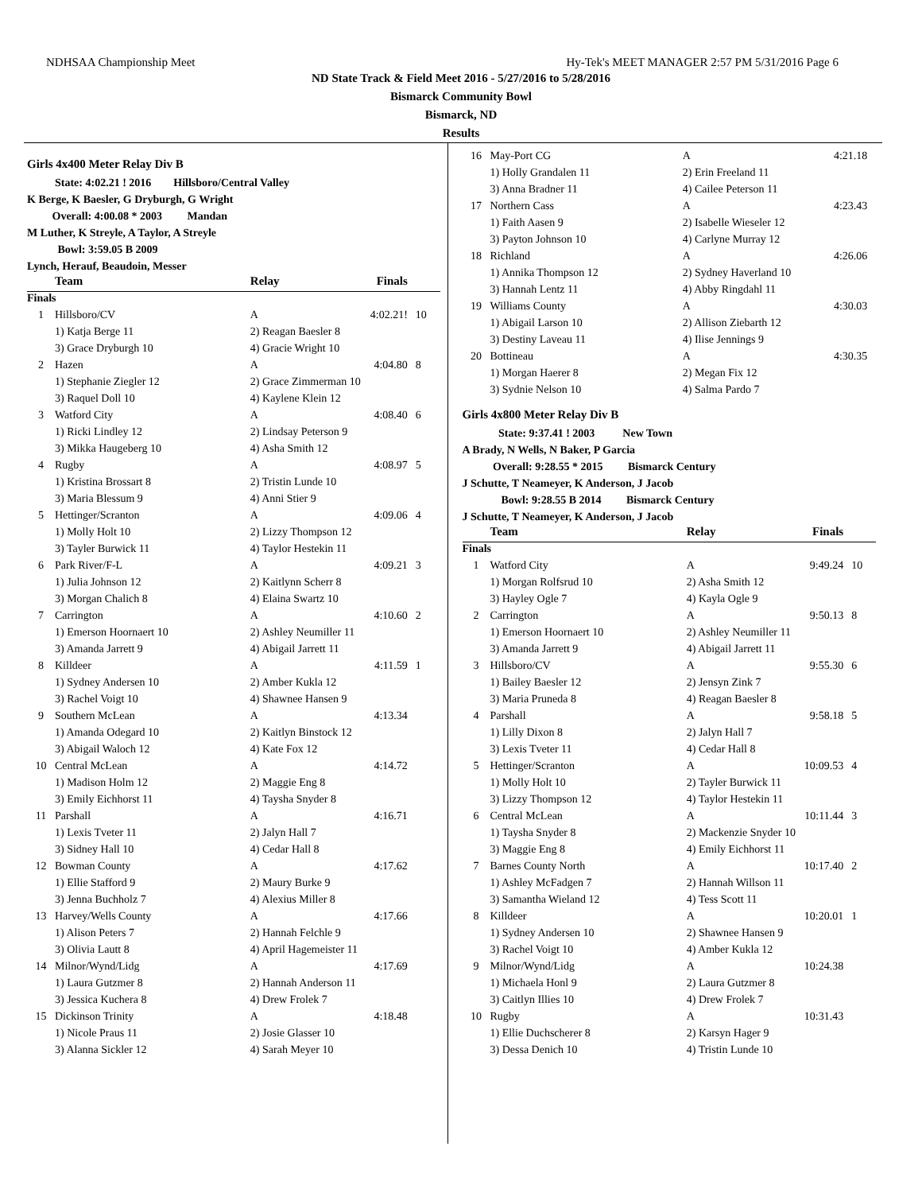NDHSAA Championship Meet Hy-Tek's MEET MANAGER 2:57 PM 5/31/2016 Page 6
ND State Track & Field Meet 2016 - 5/27/2016 to 5/28/2016
Bismarck Community Bowl
Bismarck, ND
Results
Girls 4x400 Meter Relay Div B
State: 4:02.21 ! 2016 Hillsboro/Central Valley
K Berge, K Baesler, G Dryburgh, G Wright
Overall: 4:00.08 * 2003 Mandan
M Luther, K Streyle, A Taylor, A Streyle
Bowl: 3:59.05 B 2009
Lynch, Herauf, Beaudoin, Messer
| | Team | Relay | Finals | |
| --- | --- | --- | --- | --- |
| Finals | | | | |
| 1 | Hillsboro/CV | A | 4:02.21! | 10 |
| | 1) Katja Berge 11 | 2) Reagan Baesler 8 | | |
| | 3) Grace Dryburgh 10 | 4) Gracie Wright 10 | | |
| 2 | Hazen | A | 4:04.80 | 8 |
| | 1) Stephanie Ziegler 12 | 2) Grace Zimmerman 10 | | |
| | 3) Raquel Doll 10 | 4) Kaylene Klein 12 | | |
| 3 | Watford City | A | 4:08.40 | 6 |
| | 1) Ricki Lindley 12 | 2) Lindsay Peterson 9 | | |
| | 3) Mikka Haugeberg 10 | 4) Asha Smith 12 | | |
| 4 | Rugby | A | 4:08.97 | 5 |
| | 1) Kristina Brossart 8 | 2) Tristin Lunde 10 | | |
| | 3) Maria Blessum 9 | 4) Anni Stier 9 | | |
| 5 | Hettinger/Scranton | A | 4:09.06 | 4 |
| | 1) Molly Holt 10 | 2) Lizzy Thompson 12 | | |
| | 3) Tayler Burwick 11 | 4) Taylor Hestekin 11 | | |
| 6 | Park River/F-L | A | 4:09.21 | 3 |
| | 1) Julia Johnson 12 | 2) Kaitlynn Scherr 8 | | |
| | 3) Morgan Chalich 8 | 4) Elaina Swartz 10 | | |
| 7 | Carrington | A | 4:10.60 | 2 |
| | 1) Emerson Hoornaert 10 | 2) Ashley Neumiller 11 | | |
| | 3) Amanda Jarrett 9 | 4) Abigail Jarrett 11 | | |
| 8 | Killdeer | A | 4:11.59 | 1 |
| | 1) Sydney Andersen 10 | 2) Amber Kukla 12 | | |
| | 3) Rachel Voigt 10 | 4) Shawnee Hansen 9 | | |
| 9 | Southern McLean | A | 4:13.34 | |
| | 1) Amanda Odegard 10 | 2) Kaitlyn Binstock 12 | | |
| | 3) Abigail Waloch 12 | 4) Kate Fox 12 | | |
| 10 | Central McLean | A | 4:14.72 | |
| | 1) Madison Holm 12 | 2) Maggie Eng 8 | | |
| | 3) Emily Eichhorst 11 | 4) Taysha Snyder 8 | | |
| 11 | Parshall | A | 4:16.71 | |
| | 1) Lexis Tveter 11 | 2) Jalyn Hall 7 | | |
| | 3) Sidney Hall 10 | 4) Cedar Hall 8 | | |
| 12 | Bowman County | A | 4:17.62 | |
| | 1) Ellie Stafford 9 | 2) Maury Burke 9 | | |
| | 3) Jenna Buchholz 7 | 4) Alexius Miller 8 | | |
| 13 | Harvey/Wells County | A | 4:17.66 | |
| | 1) Alison Peters 7 | 2) Hannah Felchle 9 | | |
| | 3) Olivia Lautt 8 | 4) April Hagemeister 11 | | |
| 14 | Milnor/Wynd/Lidg | A | 4:17.69 | |
| | 1) Laura Gutzmer 8 | 2) Hannah Anderson 11 | | |
| | 3) Jessica Kuchera 8 | 4) Drew Frolek 7 | | |
| 15 | Dickinson Trinity | A | 4:18.48 | |
| | 1) Nicole Praus 11 | 2) Josie Glasser 10 | | |
| | 3) Alanna Sickler 12 | 4) Sarah Meyer 10 | | |
| 16 | May-Port CG | A | 4:21.18 | |
| | 1) Holly Grandalen 11 | 2) Erin Freeland 11 | | |
| | 3) Anna Bradner 11 | 4) Cailee Peterson 11 | | |
| 17 | Northern Cass | A | 4:23.43 | |
| | 1) Faith Aasen 9 | 2) Isabelle Wieseler 12 | | |
| | 3) Payton Johnson 10 | 4) Carlyne Murray 12 | | |
| 18 | Richland | A | 4:26.06 | |
| | 1) Annika Thompson 12 | 2) Sydney Haverland 10 | | |
| | 3) Hannah Lentz 11 | 4) Abby Ringdahl 11 | | |
| 19 | Williams County | A | 4:30.03 | |
| | 1) Abigail Larson 10 | 2) Allison Ziebarth 12 | | |
| | 3) Destiny Laveau 11 | 4) Ilise Jennings 9 | | |
| 20 | Bottineau | A | 4:30.35 | |
| | 1) Morgan Haerer 8 | 2) Megan Fix 12 | | |
| | 3) Sydnie Nelson 10 | 4) Salma Pardo 7 | | |
Girls 4x800 Meter Relay Div B
State: 9:37.41 ! 2003 New Town
A Brady, N Wells, N Baker, P Garcia
Overall: 9:28.55 * 2015 Bismarck Century
J Schutte, T Neameyer, K Anderson, J Jacob
Bowl: 9:28.55 B 2014 Bismarck Century
J Schutte, T Neameyer, K Anderson, J Jacob
| | Team | Relay | Finals | |
| --- | --- | --- | --- | --- |
| Finals | | | | |
| 1 | Watford City | A | 9:49.24 | 10 |
| | 1) Morgan Rolfsrud 10 | 2) Asha Smith 12 | | |
| | 3) Hayley Ogle 7 | 4) Kayla Ogle 9 | | |
| 2 | Carrington | A | 9:50.13 | 8 |
| | 1) Emerson Hoornaert 10 | 2) Ashley Neumiller 11 | | |
| | 3) Amanda Jarrett 9 | 4) Abigail Jarrett 11 | | |
| 3 | Hillsboro/CV | A | 9:55.30 | 6 |
| | 1) Bailey Baesler 12 | 2) Jensyn Zink 7 | | |
| | 3) Maria Pruneda 8 | 4) Reagan Baesler 8 | | |
| 4 | Parshall | A | 9:58.18 | 5 |
| | 1) Lilly Dixon 8 | 2) Jalyn Hall 7 | | |
| | 3) Lexis Tveter 11 | 4) Cedar Hall 8 | | |
| 5 | Hettinger/Scranton | A | 10:09.53 | 4 |
| | 1) Molly Holt 10 | 2) Tayler Burwick 11 | | |
| | 3) Lizzy Thompson 12 | 4) Taylor Hestekin 11 | | |
| 6 | Central McLean | A | 10:11.44 | 3 |
| | 1) Taysha Snyder 8 | 2) Mackenzie Snyder 10 | | |
| | 3) Maggie Eng 8 | 4) Emily Eichhorst 11 | | |
| 7 | Barnes County North | A | 10:17.40 | 2 |
| | 1) Ashley McFadgen 7 | 2) Hannah Willson 11 | | |
| | 3) Samantha Wieland 12 | 4) Tess Scott 11 | | |
| 8 | Killdeer | A | 10:20.01 | 1 |
| | 1) Sydney Andersen 10 | 2) Shawnee Hansen 9 | | |
| | 3) Rachel Voigt 10 | 4) Amber Kukla 12 | | |
| 9 | Milnor/Wynd/Lidg | A | 10:24.38 | |
| | 1) Michaela Honl 9 | 2) Laura Gutzmer 8 | | |
| | 3) Caitlyn Illies 10 | 4) Drew Frolek 7 | | |
| 10 | Rugby | A | 10:31.43 | |
| | 1) Ellie Duchscherer 8 | 2) Karsyn Hager 9 | | |
| | 3) Dessa Denich 10 | 4) Tristin Lunde 10 | | |